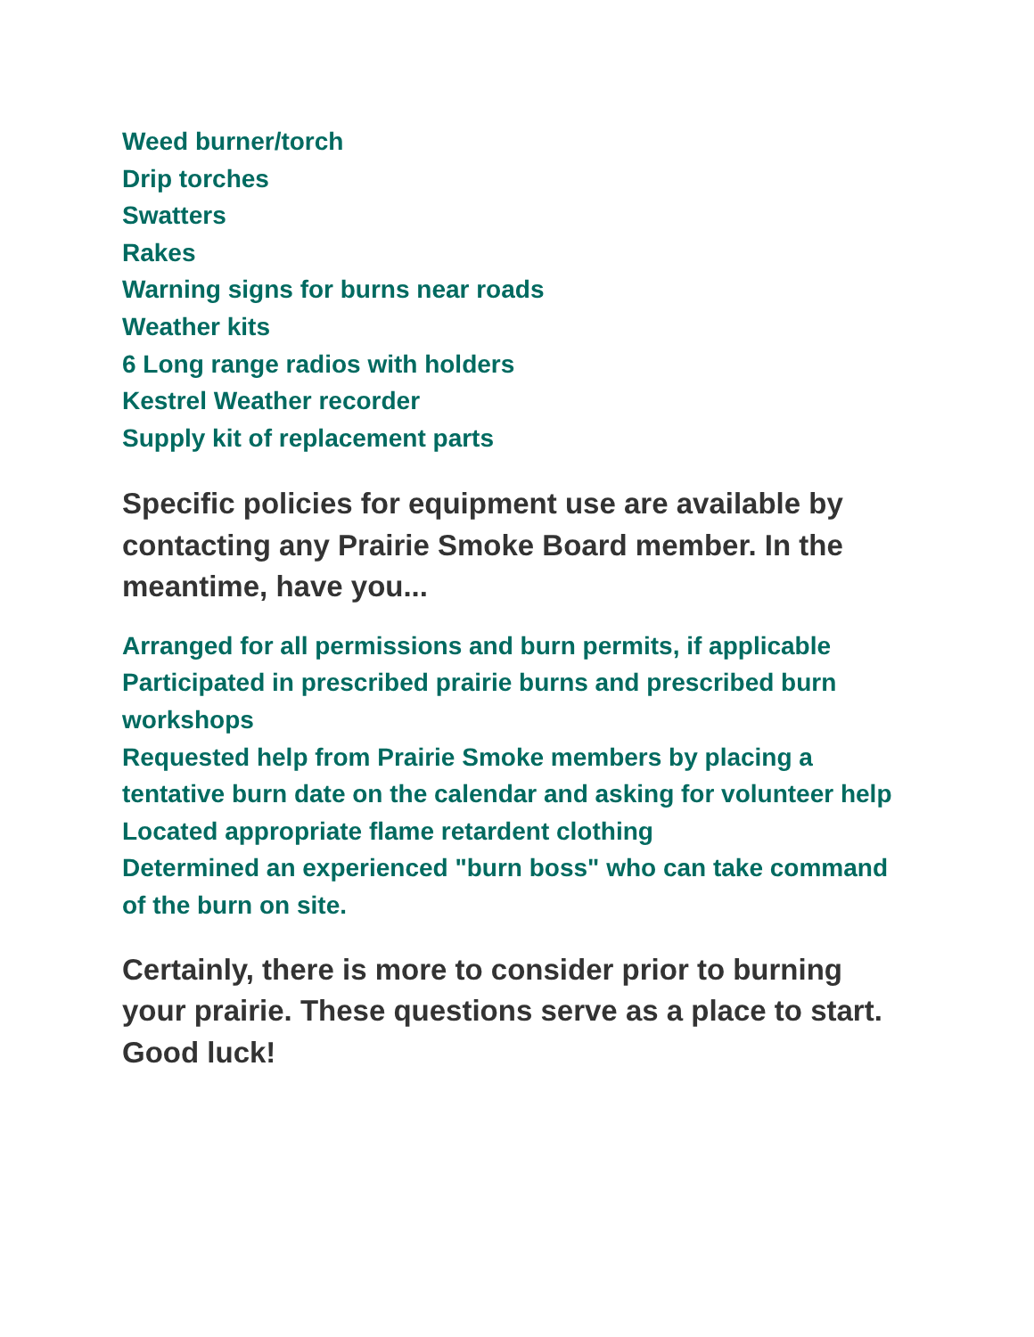Weed burner/torch
Drip torches
Swatters
Rakes
Warning signs for burns near roads
Weather kits
6 Long range radios with holders
Kestrel Weather recorder
Supply kit of replacement parts
Specific policies for equipment use are available by contacting any Prairie Smoke Board member. In the meantime, have you...
Arranged for all permissions and burn permits, if applicable
Participated in prescribed prairie burns and prescribed burn workshops
Requested help from Prairie Smoke members by placing a tentative burn date on the calendar and asking for volunteer help
Located appropriate flame retardent clothing
Determined an experienced "burn boss" who can take command of the burn on site.
Certainly, there is more to consider prior to burning your prairie. These questions serve as a place to start. Good luck!